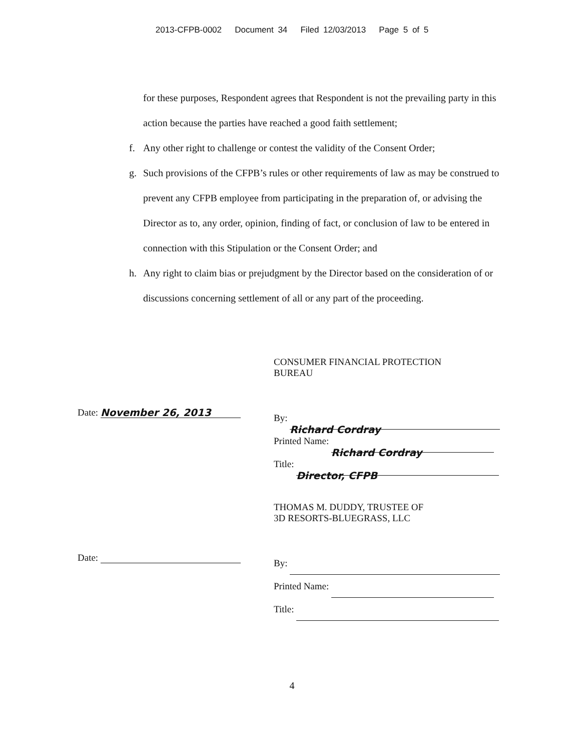2013-CFPB-0002 Document 34 Filed 12/03/2013 Page 5 of 5
for these purposes, Respondent agrees that Respondent is not the prevailing party in this action because the parties have reached a good faith settlement;
f. Any other right to challenge or contest the validity of the Consent Order;
g. Such provisions of the CFPB’s rules or other requirements of law as may be construed to prevent any CFPB employee from participating in the preparation of, or advising the Director as to, any order, opinion, finding of fact, or conclusion of law to be entered in connection with this Stipulation or the Consent Order; and
h. Any right to claim bias or prejudgment by the Director based on the consideration of or discussions concerning settlement of all or any part of the proceeding.
CONSUMER FINANCIAL PROTECTION
BUREAU
Date: November 26, 2013
By: Richard Cordray
Printed Name: Richard Cordray
Title: Director, CFPB
THOMAS M. DUDDY, TRUSTEE OF
3D RESORTS-BLUEGRASS, LLC
Date:
By:
Printed Name:
Title:
4